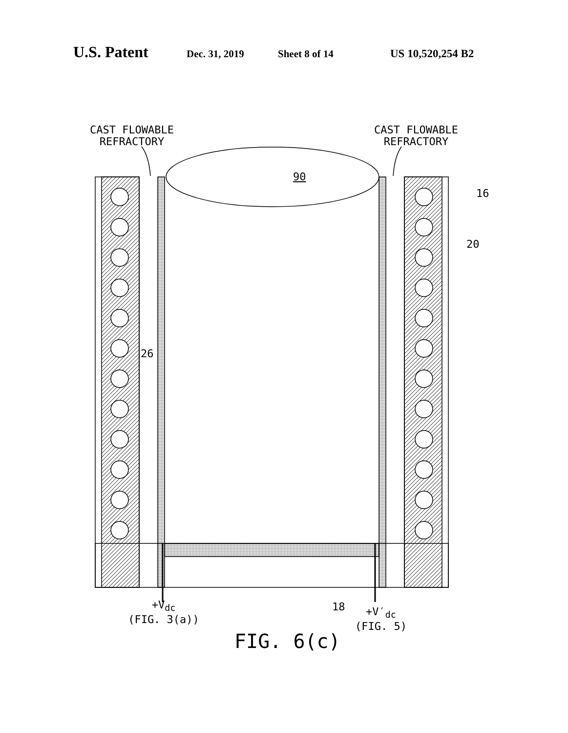U.S. Patent Dec. 31, 2019 Sheet 8 of 14 US 10,520,254 B2
CAST FLOWABLE
REFRACTORY
CAST FLOWABLE
REFRACTORY
90
16
20
26
18
+V<sub>dc</sub>
(FIG. 3(a))
+V′<sub>dc</sub>
(FIG. 5)
FIG. 6(c)